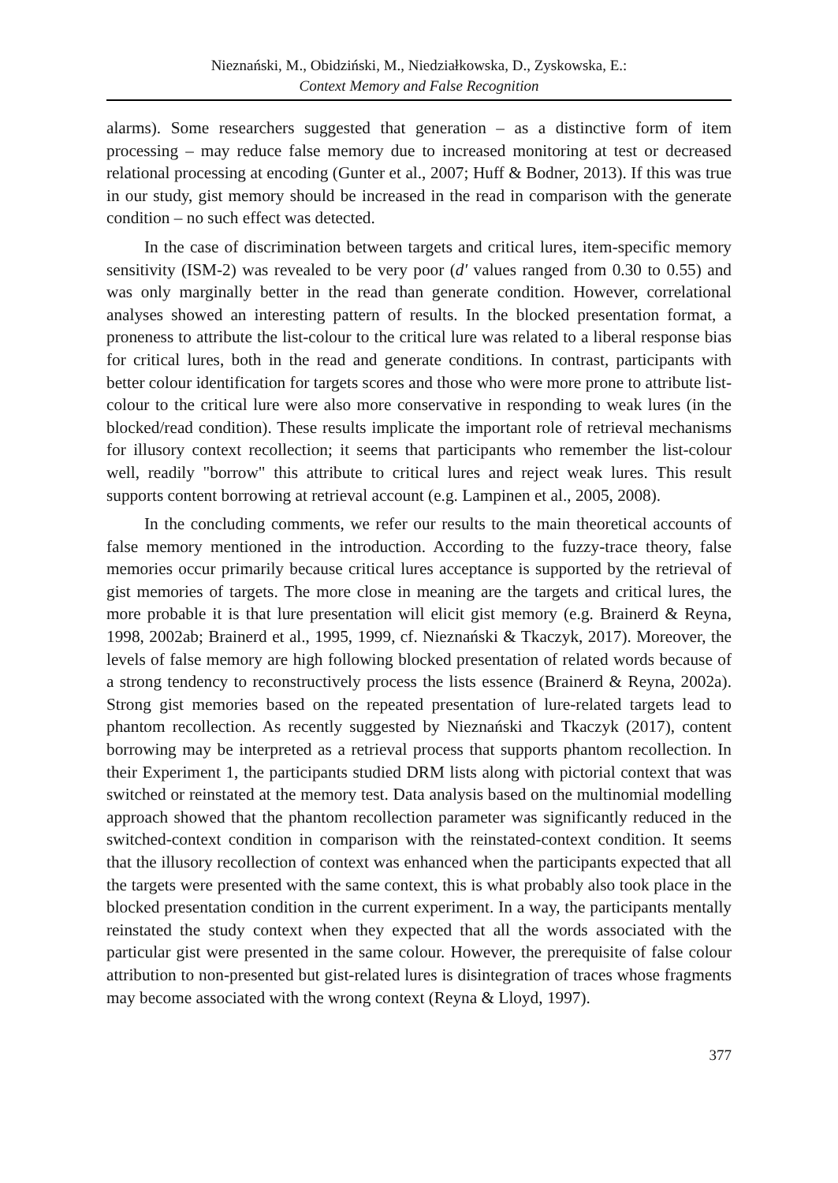Nieznański, M., Obidziński, M., Niedziałkowska, D., Zyskowska, E.:
Context Memory and False Recognition
alarms). Some researchers suggested that generation – as a distinctive form of item processing – may reduce false memory due to increased monitoring at test or decreased relational processing at encoding (Gunter et al., 2007; Huff & Bodner, 2013). If this was true in our study, gist memory should be increased in the read in comparison with the generate condition – no such effect was detected.
In the case of discrimination between targets and critical lures, item-specific memory sensitivity (ISM-2) was revealed to be very poor (d′ values ranged from 0.30 to 0.55) and was only marginally better in the read than generate condition. However, correlational analyses showed an interesting pattern of results. In the blocked presentation format, a proneness to attribute the list-colour to the critical lure was related to a liberal response bias for critical lures, both in the read and generate conditions. In contrast, participants with better colour identification for targets scores and those who were more prone to attribute list-colour to the critical lure were also more conservative in responding to weak lures (in the blocked/read condition). These results implicate the important role of retrieval mechanisms for illusory context recollection; it seems that participants who remember the list-colour well, readily "borrow" this attribute to critical lures and reject weak lures. This result supports content borrowing at retrieval account (e.g. Lampinen et al., 2005, 2008).
In the concluding comments, we refer our results to the main theoretical accounts of false memory mentioned in the introduction. According to the fuzzy-trace theory, false memories occur primarily because critical lures acceptance is supported by the retrieval of gist memories of targets. The more close in meaning are the targets and critical lures, the more probable it is that lure presentation will elicit gist memory (e.g. Brainerd & Reyna, 1998, 2002ab; Brainerd et al., 1995, 1999, cf. Nieznański & Tkaczyk, 2017). Moreover, the levels of false memory are high following blocked presentation of related words because of a strong tendency to reconstructively process the lists essence (Brainerd & Reyna, 2002a). Strong gist memories based on the repeated presentation of lure-related targets lead to phantom recollection. As recently suggested by Nieznański and Tkaczyk (2017), content borrowing may be interpreted as a retrieval process that supports phantom recollection. In their Experiment 1, the participants studied DRM lists along with pictorial context that was switched or reinstated at the memory test. Data analysis based on the multinomial modelling approach showed that the phantom recollection parameter was significantly reduced in the switched-context condition in comparison with the reinstated-context condition. It seems that the illusory recollection of context was enhanced when the participants expected that all the targets were presented with the same context, this is what probably also took place in the blocked presentation condition in the current experiment. In a way, the participants mentally reinstated the study context when they expected that all the words associated with the particular gist were presented in the same colour. However, the prerequisite of false colour attribution to non-presented but gist-related lures is disintegration of traces whose fragments may become associated with the wrong context (Reyna & Lloyd, 1997).
377